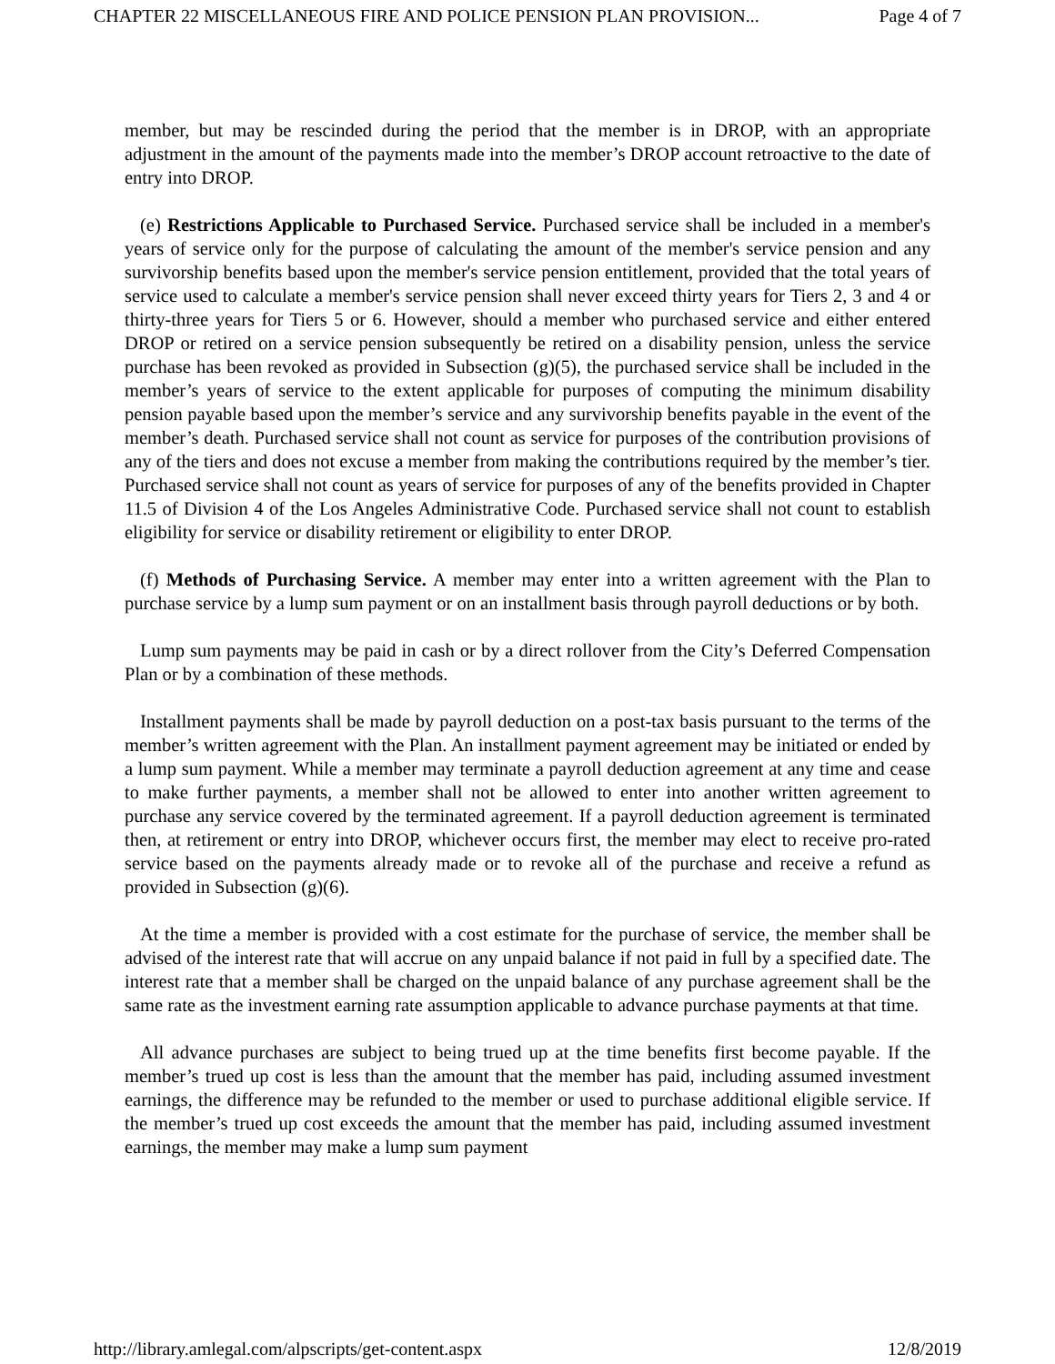CHAPTER 22 MISCELLANEOUS FIRE AND POLICE PENSION PLAN PROVISION... Page 4 of 7
member, but may be rescinded during the period that the member is in DROP, with an appropriate adjustment in the amount of the payments made into the member’s DROP account retroactive to the date of entry into DROP.
(e) Restrictions Applicable to Purchased Service. Purchased service shall be included in a member's years of service only for the purpose of calculating the amount of the member's service pension and any survivorship benefits based upon the member's service pension entitlement, provided that the total years of service used to calculate a member's service pension shall never exceed thirty years for Tiers 2, 3 and 4 or thirty-three years for Tiers 5 or 6. However, should a member who purchased service and either entered DROP or retired on a service pension subsequently be retired on a disability pension, unless the service purchase has been revoked as provided in Subsection (g)(5), the purchased service shall be included in the member’s years of service to the extent applicable for purposes of computing the minimum disability pension payable based upon the member’s service and any survivorship benefits payable in the event of the member’s death. Purchased service shall not count as service for purposes of the contribution provisions of any of the tiers and does not excuse a member from making the contributions required by the member’s tier. Purchased service shall not count as years of service for purposes of any of the benefits provided in Chapter 11.5 of Division 4 of the Los Angeles Administrative Code. Purchased service shall not count to establish eligibility for service or disability retirement or eligibility to enter DROP.
(f) Methods of Purchasing Service. A member may enter into a written agreement with the Plan to purchase service by a lump sum payment or on an installment basis through payroll deductions or by both.
Lump sum payments may be paid in cash or by a direct rollover from the City’s Deferred Compensation Plan or by a combination of these methods.
Installment payments shall be made by payroll deduction on a post-tax basis pursuant to the terms of the member’s written agreement with the Plan. An installment payment agreement may be initiated or ended by a lump sum payment. While a member may terminate a payroll deduction agreement at any time and cease to make further payments, a member shall not be allowed to enter into another written agreement to purchase any service covered by the terminated agreement. If a payroll deduction agreement is terminated then, at retirement or entry into DROP, whichever occurs first, the member may elect to receive pro-rated service based on the payments already made or to revoke all of the purchase and receive a refund as provided in Subsection (g)(6).
At the time a member is provided with a cost estimate for the purchase of service, the member shall be advised of the interest rate that will accrue on any unpaid balance if not paid in full by a specified date. The interest rate that a member shall be charged on the unpaid balance of any purchase agreement shall be the same rate as the investment earning rate assumption applicable to advance purchase payments at that time.
All advance purchases are subject to being trued up at the time benefits first become payable. If the member’s trued up cost is less than the amount that the member has paid, including assumed investment earnings, the difference may be refunded to the member or used to purchase additional eligible service. If the member’s trued up cost exceeds the amount that the member has paid, including assumed investment earnings, the member may make a lump sum payment
http://library.amlegal.com/alpscripts/get-content.aspx 12/8/2019